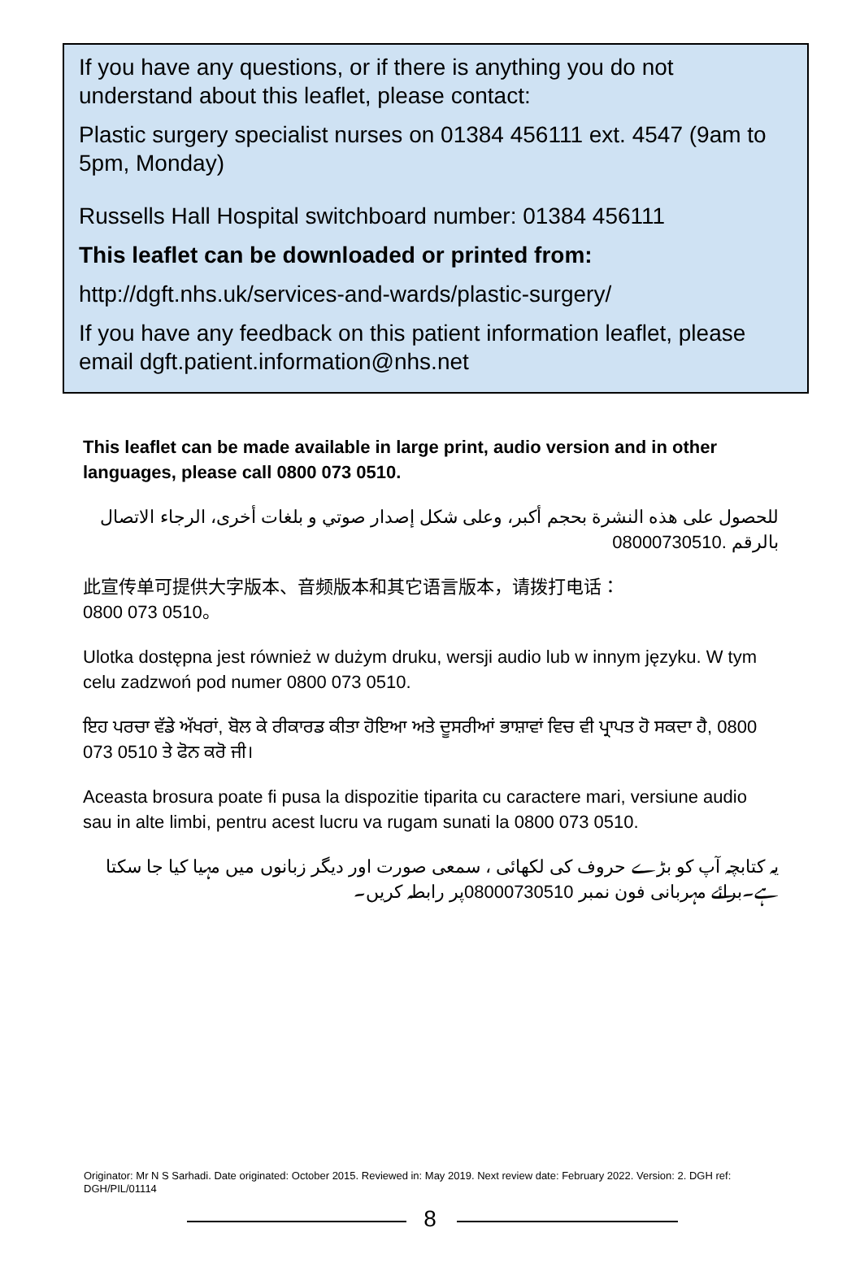If you have any questions, or if there is anything you do not understand about this leaflet, please contact:
Plastic surgery specialist nurses on 01384 456111 ext. 4547 (9am to 5pm, Monday)
Russells Hall Hospital switchboard number: 01384 456111
This leaflet can be downloaded or printed from:
http://dgft.nhs.uk/services-and-wards/plastic-surgery/
If you have any feedback on this patient information leaflet, please email dgft.patient.information@nhs.net
This leaflet can be made available in large print, audio version and in other languages, please call 0800 073 0510.
للحصول على هذه النشرة بحجم أكبر، وعلى شكل إصدار صوتي و بلغات أخرى، الرجاء الاتصال بالرقم 08000730510.
此宣传单可提供大字版本、音频版本和其它语言版本，请拨打电话：
0800 073 0510。
Ulotka dostępna jest również w dużym druku, wersji audio lub w innym języku. W tym celu zadzwoń pod numer 0800 073 0510.
ਇਹ ਪਰਚਾ ਵੱਡੇ ਅੱਖਰਾਂ, ਬੋਲ ਕੇ ਰੀਕਾਰਡ ਕੀਤਾ ਹੋਇਆ ਅਤੇ ਦੂਸਰੀਆਂ ਭਾਸ਼ਾਵਾਂ ਵਿਚ ਵੀ ਪ੍ਰਾਪਤ ਹੋ ਸਕਦਾ ਹੈ, 0800 073 0510 ਤੇ ਫੋਨ ਕਰੋ ਜੀ।
Aceasta brosura poate fi pusa la dispozitie tiparita cu caractere mari, versiune audio sau in alte limbi, pentru acest lucru va rugam sunati la 0800 073 0510.
یہ کتابچہ آپ کو بڑے حروف کی لکھائی ، سمعی صورت اور دیگر زبانوں میں مہیا کیا جا سکتا ہے۔برائے مہربانی فون نمبر 08000730510پر رابطہ کریں۔
Originator: Mr N S Sarhadi. Date originated: October 2015. Reviewed in: May 2019. Next review date: February 2022. Version: 2. DGH ref: DGH/PIL/01114
8